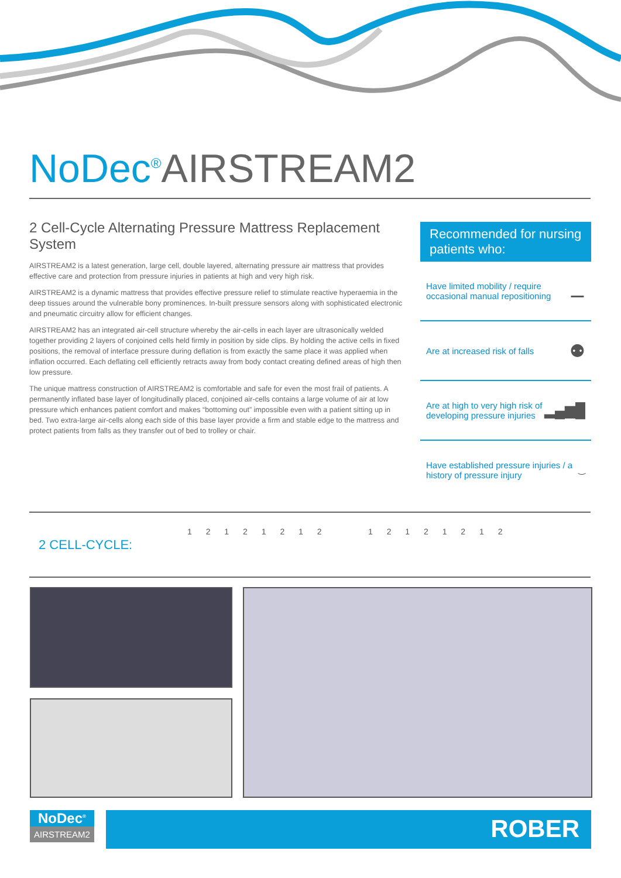NoDec<sup>®</sup>AIRSTREAM2
2 Cell-Cycle Alternating Pressure Mattress Replacement System
AIRSTREAM2 is a latest generation, large cell, double layered, alternating pressure air mattress that provides effective care and protection from pressure injuries in patients at high and very high risk.
AIRSTREAM2 is a dynamic mattress that provides effective pressure relief to stimulate reactive hyperaemia in the deep tissues around the vulnerable bony prominences. In-built pressure sensors along with sophisticated electronic and pneumatic circuitry allow for efficient changes.
AIRSTREAM2 has an integrated air-cell structure whereby the air-cells in each layer are ultrasonically welded together providing 2 layers of conjoined cells held firmly in position by side clips. By holding the active cells in fixed positions, the removal of interface pressure during deflation is from exactly the same place it was applied when inflation occurred. Each deflating cell efficiently retracts away from body contact creating defined areas of high then low pressure.
The unique mattress construction of AIRSTREAM2 is comfortable and safe for even the most frail of patients. A permanently inflated base layer of longitudinally placed, conjoined air-cells contains a large volume of air at low pressure which enhances patient comfort and makes “bottoming out” impossible even with a patient sitting up in bed. Two extra-large air-cells along each side of this base layer provide a firm and stable edge to the mattress and protect patients from falls as they transfer out of bed to trolley or chair.
Recommended for nursing patients who:
Have limited mobility / require occasional manual repositioning ⚊
Are at increased risk of falls ⚉
Are at high to very high risk of developing pressure injuries ▂▄▆█
Have established pressure injuries / a history of pressure injury ‿
2 CELL-CYCLE:
1 2 1 2 1 2 1 2 1 2 1 2 1 2 1 2
NoDec<sup>®</sup>
AIRSTREAM2
ROBER